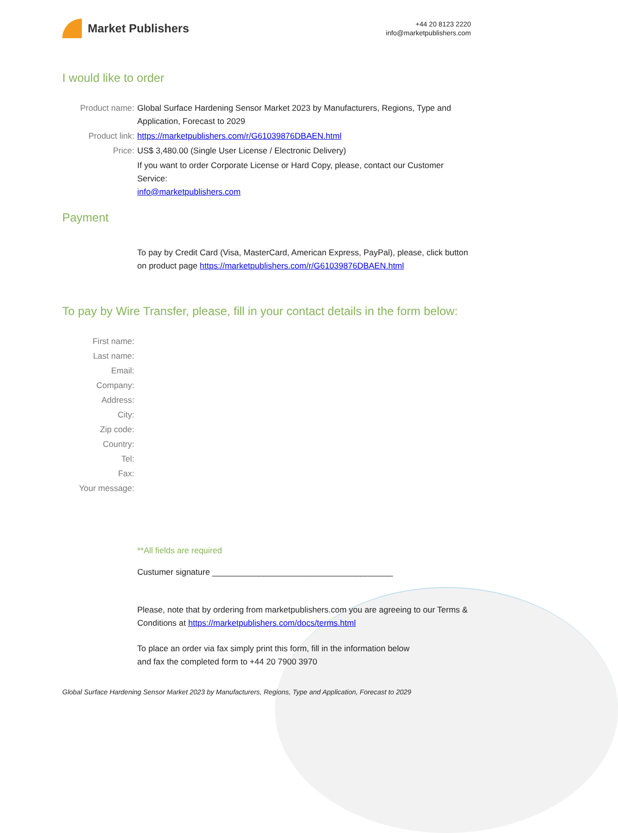Market Publishers
+44 20 8123 2220
info@marketpublishers.com
I would like to order
Product name: Global Surface Hardening Sensor Market 2023 by Manufacturers, Regions, Type and Application, Forecast to 2029
Product link: https://marketpublishers.com/r/G61039876DBAEN.html
Price: US$ 3,480.00 (Single User License / Electronic Delivery)
If you want to order Corporate License or Hard Copy, please, contact our Customer Service:
info@marketpublishers.com
Payment
To pay by Credit Card (Visa, MasterCard, American Express, PayPal), please, click button on product page https://marketpublishers.com/r/G61039876DBAEN.html
To pay by Wire Transfer, please, fill in your contact details in the form below:
First name:
Last name:
Email:
Company:
Address:
City:
Zip code:
Country:
Tel:
Fax:
Your message:
**All fields are required
Custumer signature _______________________________________
Please, note that by ordering from marketpublishers.com you are agreeing to our Terms & Conditions at https://marketpublishers.com/docs/terms.html
To place an order via fax simply print this form, fill in the information below
and fax the completed form to +44 20 7900 3970
Global Surface Hardening Sensor Market 2023 by Manufacturers, Regions, Type and Application, Forecast to 2029